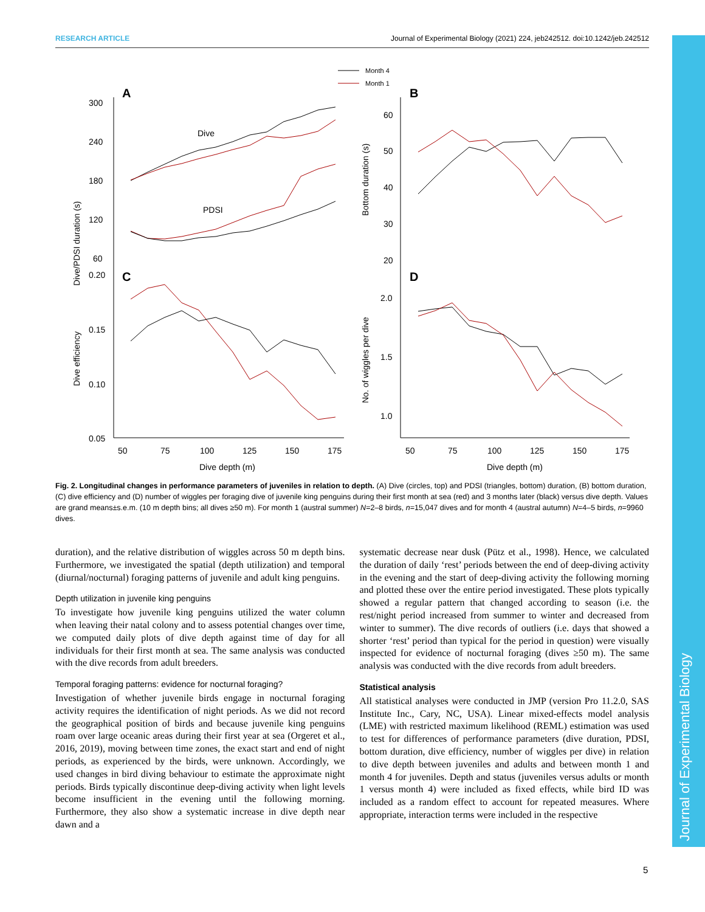RESEARCH ARTICLE Journal of Experimental Biology (2021) 224, jeb242512. doi:10.1242/jeb.242512
Journal of Experimental Biology
Month 4
Month 1
A
B
C
D
300
240
180
120
60
60
50
40
30
20
0.20
0.15
0.10
0.05
2.0
1.5
1.0
Dive
PDSI
Dive/PDSI duration (s)
Bottom duration (s)
Dive efficiency
No. of wiggles per dive
50
75
100
125
150
175
50
75
100
125
150
175
Dive depth (m)
Dive depth (m)
Fig. 2. Longitudinal changes in performance parameters of juveniles in relation to depth. (A) Dive (circles, top) and PDSI (triangles, bottom) duration, (B) bottom duration, (C) dive efficiency and (D) number of wiggles per foraging dive of juvenile king penguins during their first month at sea (red) and 3 months later (black) versus dive depth. Values are grand means±s.e.m. (10 m depth bins; all dives ≥50 m). For month 1 (austral summer) N=2–8 birds, n=15,047 dives and for month 4 (austral autumn) N=4–5 birds, n=9960 dives.
duration), and the relative distribution of wiggles across 50 m depth bins. Furthermore, we investigated the spatial (depth utilization) and temporal (diurnal/nocturnal) foraging patterns of juvenile and adult king penguins.
Depth utilization in juvenile king penguins
To investigate how juvenile king penguins utilized the water column when leaving their natal colony and to assess potential changes over time, we computed daily plots of dive depth against time of day for all individuals for their first month at sea. The same analysis was conducted with the dive records from adult breeders.
Temporal foraging patterns: evidence for nocturnal foraging?
Investigation of whether juvenile birds engage in nocturnal foraging activity requires the identification of night periods. As we did not record the geographical position of birds and because juvenile king penguins roam over large oceanic areas during their first year at sea (Orgeret et al., 2016, 2019), moving between time zones, the exact start and end of night periods, as experienced by the birds, were unknown. Accordingly, we used changes in bird diving behaviour to estimate the approximate night periods. Birds typically discontinue deep-diving activity when light levels become insufficient in the evening until the following morning. Furthermore, they also show a systematic increase in dive depth near dawn and a
systematic decrease near dusk (Pütz et al., 1998). Hence, we calculated the duration of daily ‘rest’ periods between the end of deep-diving activity in the evening and the start of deep-diving activity the following morning and plotted these over the entire period investigated. These plots typically showed a regular pattern that changed according to season (i.e. the rest/night period increased from summer to winter and decreased from winter to summer). The dive records of outliers (i.e. days that showed a shorter ‘rest’ period than typical for the period in question) were visually inspected for evidence of nocturnal foraging (dives ≥50 m). The same analysis was conducted with the dive records from adult breeders.
Statistical analysis
All statistical analyses were conducted in JMP (version Pro 11.2.0, SAS Institute Inc., Cary, NC, USA). Linear mixed-effects model analysis (LME) with restricted maximum likelihood (REML) estimation was used to test for differences of performance parameters (dive duration, PDSI, bottom duration, dive efficiency, number of wiggles per dive) in relation to dive depth between juveniles and adults and between month 1 and month 4 for juveniles. Depth and status (juveniles versus adults or month 1 versus month 4) were included as fixed effects, while bird ID was included as a random effect to account for repeated measures. Where appropriate, interaction terms were included in the respective
5